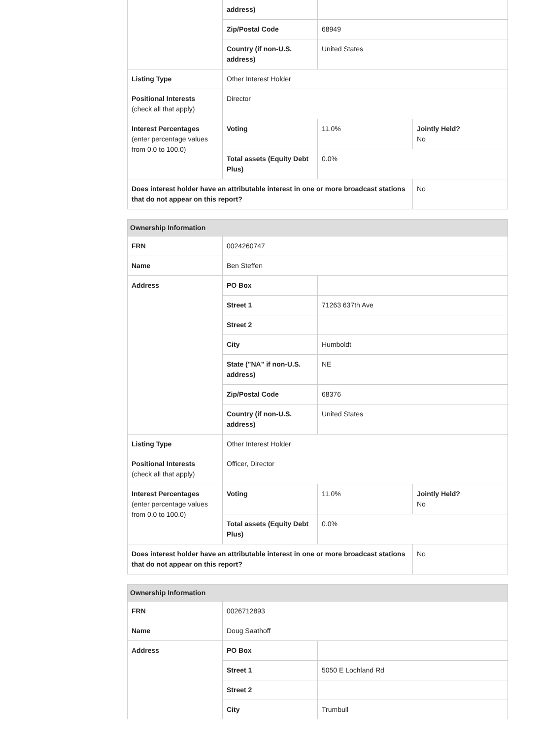| | address) | | |
| | Zip/Postal Code | 68949 | |
| | Country (if non-U.S. address) | United States | |
| Listing Type | Other Interest Holder | | |
| Positional Interests (check all that apply) | Director | | |
| Interest Percentages (enter percentage values from 0.0 to 100.0) | Voting | 11.0% | Jointly Held? No |
| | Total assets (Equity Debt Plus) | 0.0% | |
| Does interest holder have an attributable interest in one or more broadcast stations that do not appear on this report? | | | No |
| Ownership Information | | | |
| --- | --- | --- | --- |
| FRN | 0024260747 | | |
| Name | Ben Steffen | | |
| Address | PO Box | | |
| | Street 1 | 71263 637th Ave | |
| | Street 2 | | |
| | City | Humboldt | |
| | State ("NA" if non-U.S. address) | NE | |
| | Zip/Postal Code | 68376 | |
| | Country (if non-U.S. address) | United States | |
| Listing Type | Other Interest Holder | | |
| Positional Interests (check all that apply) | Officer, Director | | |
| Interest Percentages (enter percentage values from 0.0 to 100.0) | Voting | 11.0% | Jointly Held? No |
| | Total assets (Equity Debt Plus) | 0.0% | |
| Does interest holder have an attributable interest in one or more broadcast stations that do not appear on this report? | | | No |
| Ownership Information | | |
| --- | --- | --- |
| FRN | 0026712893 | |
| Name | Doug Saathoff | |
| Address | PO Box | |
| | Street 1 | 5050 E Lochland Rd |
| | Street 2 | |
| | City | Trumbull |